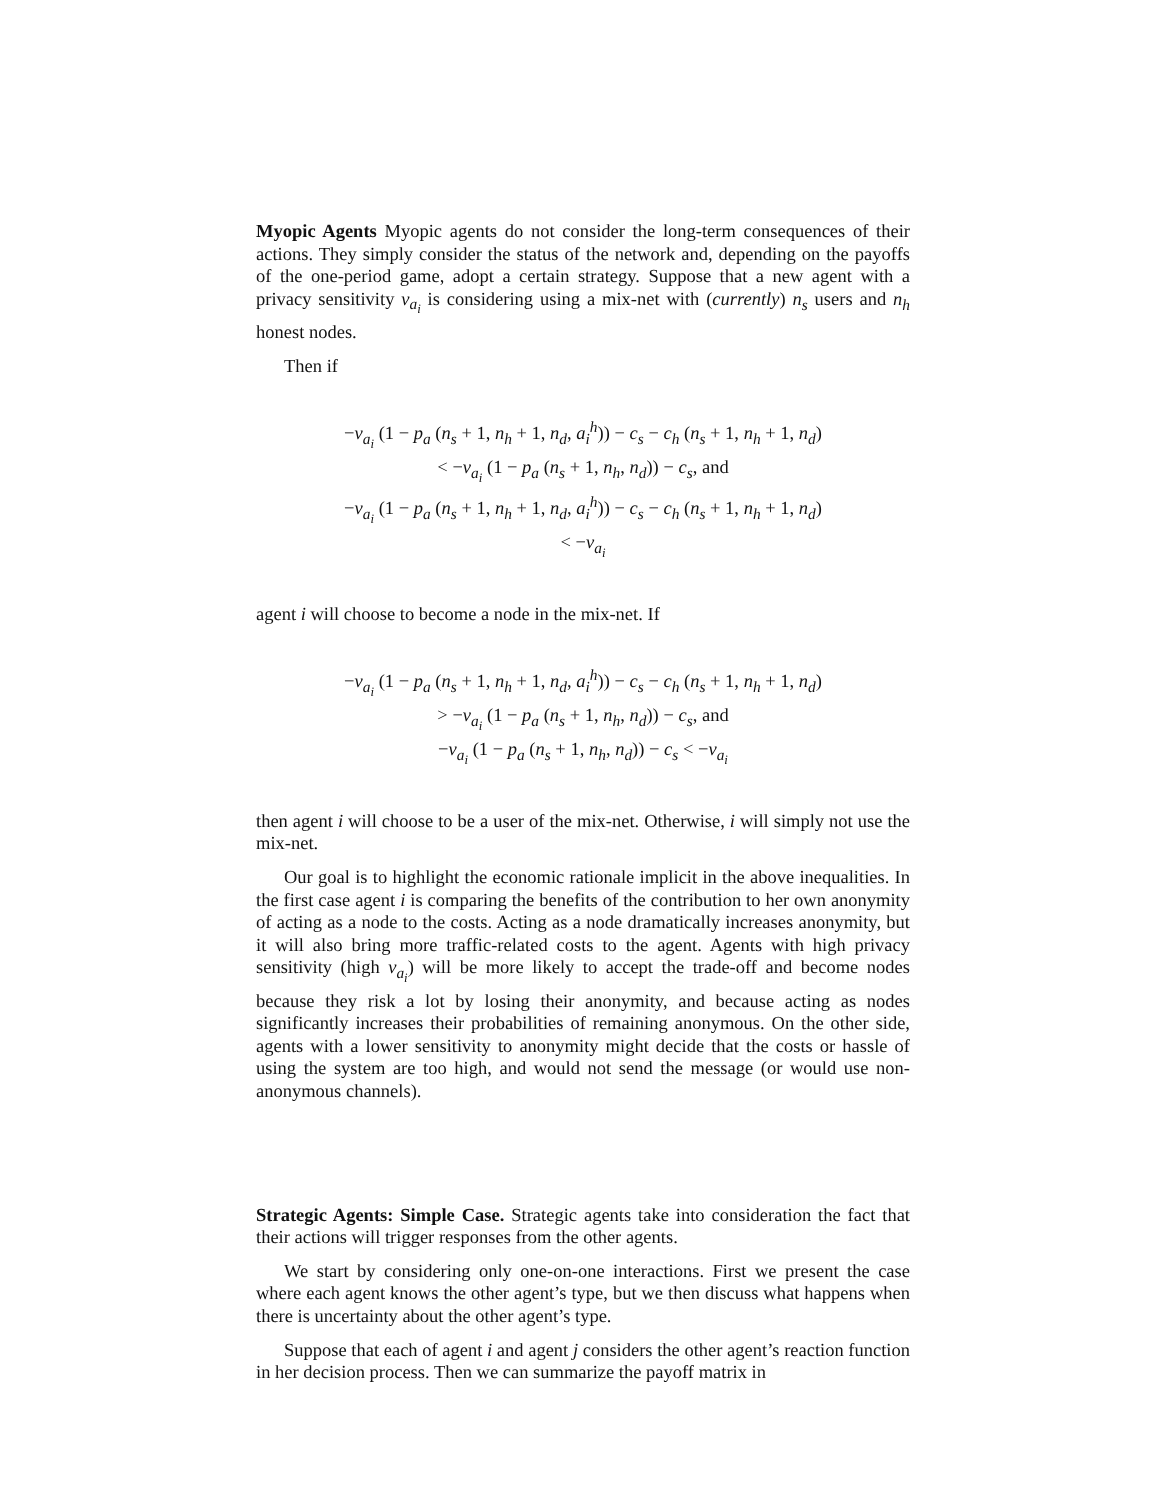Myopic Agents Myopic agents do not consider the long-term consequences of their actions. They simply consider the status of the network and, depending on the payoffs of the one-period game, adopt a certain strategy. Suppose that a new agent with a privacy sensitivity v<sub>a<sub>i</sub></sub> is considering using a mix-net with (currently) n<sub>s</sub> users and n<sub>h</sub> honest nodes.
Then if
−v<sub>a<sub>i</sub></sub> (1 − p<sub>a</sub> (n<sub>s</sub> + 1, n<sub>h</sub> + 1, n<sub>d</sub>, a<sub>i</sub><sup>h</sup>)) − c<sub>s</sub> − c<sub>h</sub> (n<sub>s</sub> + 1, n<sub>h</sub> + 1, n<sub>d</sub>)
< −v<sub>a<sub>i</sub></sub> (1 − p<sub>a</sub> (n<sub>s</sub> + 1, n<sub>h</sub>, n<sub>d</sub>)) − c<sub>s</sub>, and
−v<sub>a<sub>i</sub></sub> (1 − p<sub>a</sub> (n<sub>s</sub> + 1, n<sub>h</sub> + 1, n<sub>d</sub>, a<sub>i</sub><sup>h</sup>)) − c<sub>s</sub> − c<sub>h</sub> (n<sub>s</sub> + 1, n<sub>h</sub> + 1, n<sub>d</sub>)
< −v<sub>a<sub>i</sub></sub>
agent i will choose to become a node in the mix-net. If
−v<sub>a<sub>i</sub></sub> (1 − p<sub>a</sub> (n<sub>s</sub> + 1, n<sub>h</sub> + 1, n<sub>d</sub>, a<sub>i</sub><sup>h</sup>)) − c<sub>s</sub> − c<sub>h</sub> (n<sub>s</sub> + 1, n<sub>h</sub> + 1, n<sub>d</sub>)
> −v<sub>a<sub>i</sub></sub> (1 − p<sub>a</sub> (n<sub>s</sub> + 1, n<sub>h</sub>, n<sub>d</sub>)) − c<sub>s</sub>, and
−v<sub>a<sub>i</sub></sub> (1 − p<sub>a</sub> (n<sub>s</sub> + 1, n<sub>h</sub>, n<sub>d</sub>)) − c<sub>s</sub> < −v<sub>a<sub>i</sub></sub>
then agent i will choose to be a user of the mix-net. Otherwise, i will simply not use the mix-net.
Our goal is to highlight the economic rationale implicit in the above inequalities. In the first case agent i is comparing the benefits of the contribution to her own anonymity of acting as a node to the costs. Acting as a node dramatically increases anonymity, but it will also bring more traffic-related costs to the agent. Agents with high privacy sensitivity (high v<sub>a<sub>i</sub></sub>) will be more likely to accept the trade-off and become nodes because they risk a lot by losing their anonymity, and because acting as nodes significantly increases their probabilities of remaining anonymous. On the other side, agents with a lower sensitivity to anonymity might decide that the costs or hassle of using the system are too high, and would not send the message (or would use non-anonymous channels).
Strategic Agents: Simple Case. Strategic agents take into consideration the fact that their actions will trigger responses from the other agents.
We start by considering only one-on-one interactions. First we present the case where each agent knows the other agent’s type, but we then discuss what happens when there is uncertainty about the other agent’s type.
Suppose that each of agent i and agent j considers the other agent’s reaction function in her decision process. Then we can summarize the payoff matrix in